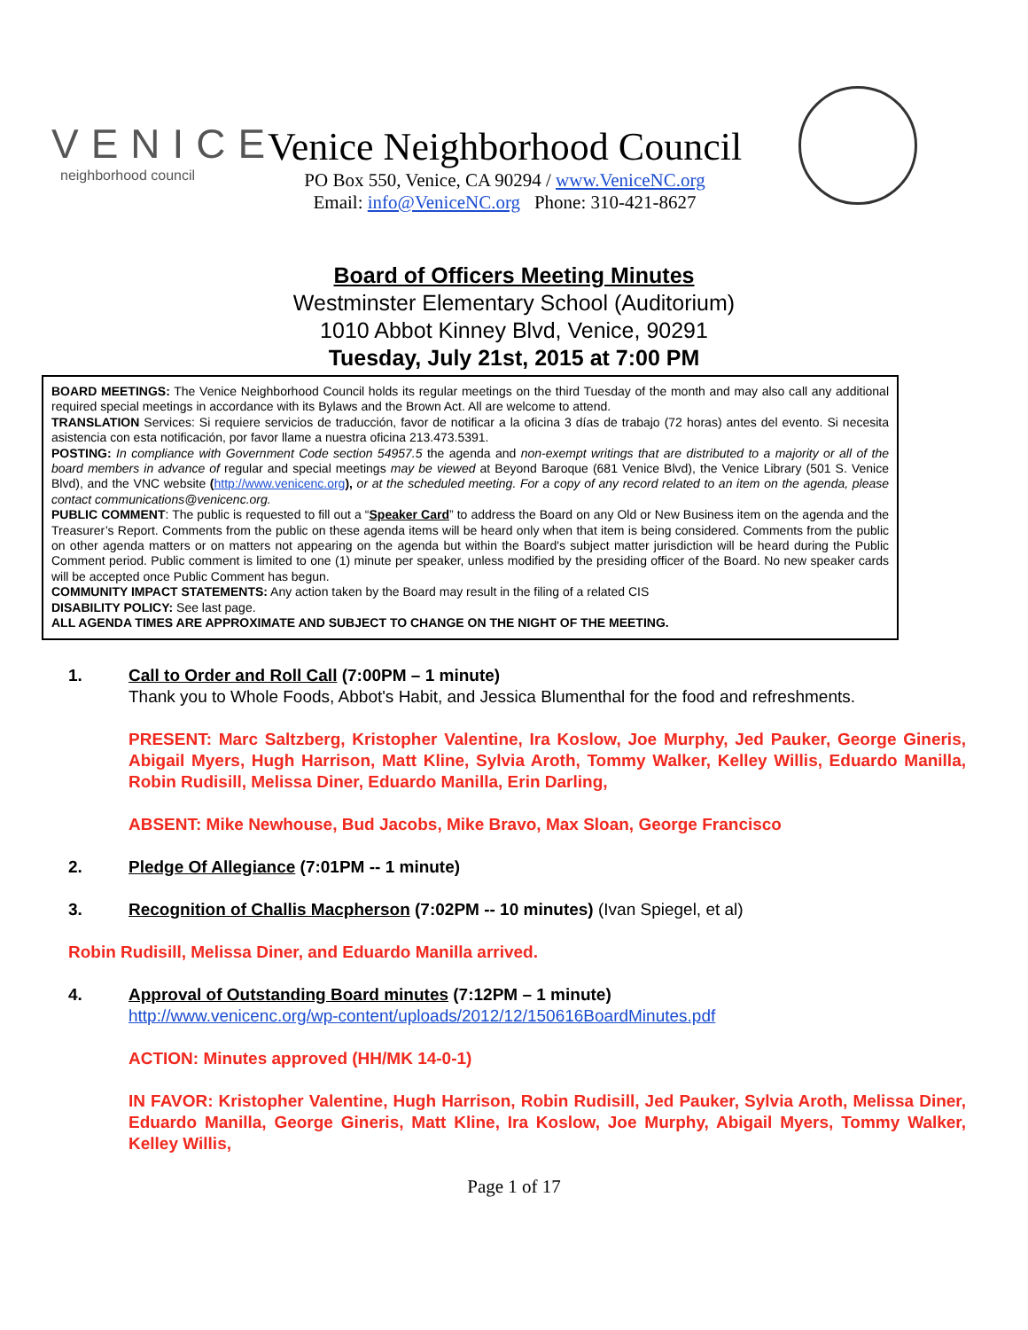VENICE
neighborhood council
Venice Neighborhood Council
PO Box 550, Venice, CA 90294 / www.VeniceNC.org
Email: info@VeniceNC.org Phone: 310-421-8627
Board of Officers Meeting Minutes
Westminster Elementary School (Auditorium)
1010 Abbot Kinney Blvd, Venice, 90291
Tuesday, July 21st, 2015 at 7:00 PM
BOARD MEETINGS: The Venice Neighborhood Council holds its regular meetings on the third Tuesday of the month and may also call any additional required special meetings in accordance with its Bylaws and the Brown Act. All are welcome to attend.
TRANSLATION Services: Si requiere servicios de traducción, favor de notificar a la oficina 3 días de trabajo (72 horas) antes del evento. Si necesita asistencia con esta notificación, por favor llame a nuestra oficina 213.473.5391.
POSTING: In compliance with Government Code section 54957.5 the agenda and non-exempt writings that are distributed to a majority or all of the board members in advance of regular and special meetings may be viewed at Beyond Baroque (681 Venice Blvd), the Venice Library (501 S. Venice Blvd), and the VNC website (http://www.venicenc.org), or at the scheduled meeting. For a copy of any record related to an item on the agenda, please contact communications@venicenc.org.
PUBLIC COMMENT: The public is requested to fill out a “Speaker Card” to address the Board on any Old or New Business item on the agenda and the Treasurer’s Report. Comments from the public on these agenda items will be heard only when that item is being considered. Comments from the public on other agenda matters or on matters not appearing on the agenda but within the Board's subject matter jurisdiction will be heard during the Public Comment period. Public comment is limited to one (1) minute per speaker, unless modified by the presiding officer of the Board. No new speaker cards will be accepted once Public Comment has begun.
COMMUNITY IMPACT STATEMENTS: Any action taken by the Board may result in the filing of a related CIS
DISABILITY POLICY: See last page.
ALL AGENDA TIMES ARE APPROXIMATE AND SUBJECT TO CHANGE ON THE NIGHT OF THE MEETING.
1. Call to Order and Roll Call (7:00PM – 1 minute)
Thank you to Whole Foods, Abbot's Habit, and Jessica Blumenthal for the food and refreshments.
PRESENT: Marc Saltzberg, Kristopher Valentine, Ira Koslow, Joe Murphy, Jed Pauker, George Gineris, Abigail Myers, Hugh Harrison, Matt Kline, Sylvia Aroth, Tommy Walker, Kelley Willis, Eduardo Manilla, Robin Rudisill, Melissa Diner, Eduardo Manilla, Erin Darling,
ABSENT: Mike Newhouse, Bud Jacobs, Mike Bravo, Max Sloan, George Francisco
2. Pledge Of Allegiance (7:01PM -- 1 minute)
3. Recognition of Challis Macpherson (7:02PM -- 10 minutes) (Ivan Spiegel, et al)
Robin Rudisill, Melissa Diner, and Eduardo Manilla arrived.
4. Approval of Outstanding Board minutes (7:12PM – 1 minute)
http://www.venicenc.org/wp-content/uploads/2012/12/150616BoardMinutes.pdf
ACTION: Minutes approved (HH/MK 14-0-1)
IN FAVOR: Kristopher Valentine, Hugh Harrison, Robin Rudisill, Jed Pauker, Sylvia Aroth, Melissa Diner, Eduardo Manilla, George Gineris, Matt Kline, Ira Koslow, Joe Murphy, Abigail Myers, Tommy Walker, Kelley Willis,
Page 1 of 17